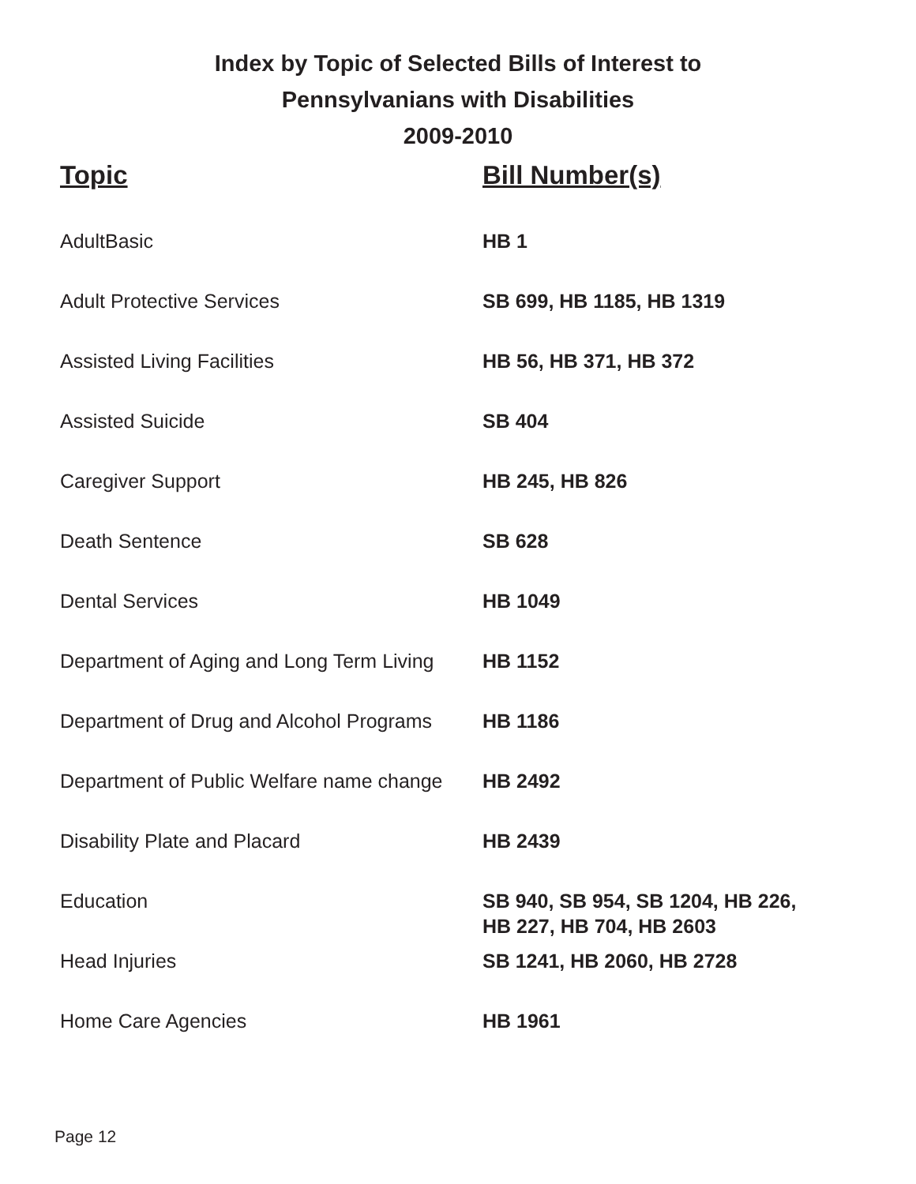Index by Topic of Selected Bills of Interest to
Pennsylvanians with Disabilities
2009-2010
| Topic | Bill Number(s) |
| --- | --- |
| AdultBasic | HB 1 |
| Adult Protective Services | SB 699, HB 1185, HB 1319 |
| Assisted Living Facilities | HB 56, HB 371, HB 372 |
| Assisted Suicide | SB 404 |
| Caregiver Support | HB 245, HB 826 |
| Death Sentence | SB 628 |
| Dental Services | HB 1049 |
| Department of Aging and Long Term Living | HB 1152 |
| Department of Drug and Alcohol Programs | HB 1186 |
| Department of Public Welfare name change | HB 2492 |
| Disability Plate and Placard | HB 2439 |
| Education | SB 940, SB 954, SB 1204, HB 226, HB 227, HB 704, HB 2603 |
| Head Injuries | SB 1241, HB 2060, HB 2728 |
| Home Care Agencies | HB 1961 |
Page 12